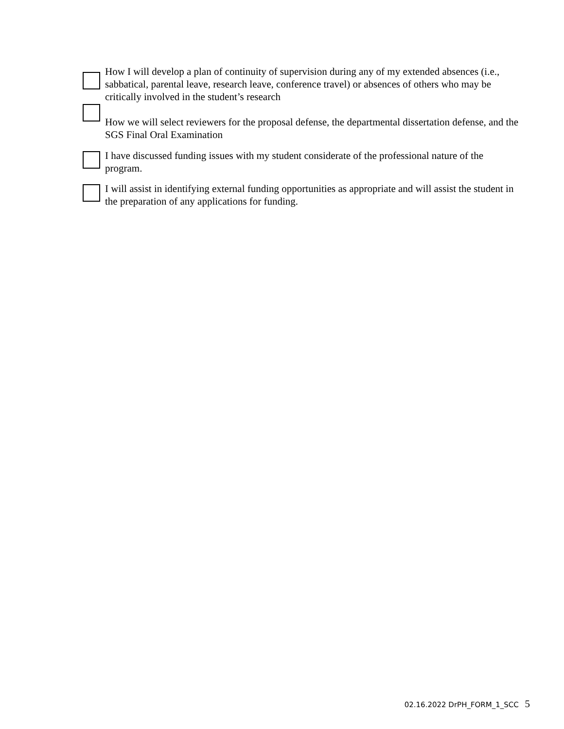How I will develop a plan of continuity of supervision during any of my extended absences (i.e., sabbatical, parental leave, research leave, conference travel) or absences of others who may be critically involved in the student’s research
How we will select reviewers for the proposal defense, the departmental dissertation defense, and the SGS Final Oral Examination
I have discussed funding issues with my student considerate of the professional nature of the program.
I will assist in identifying external funding opportunities as appropriate and will assist the student in the preparation of any applications for funding.
02.16.2022 DrPH_FORM_1_SCC 5